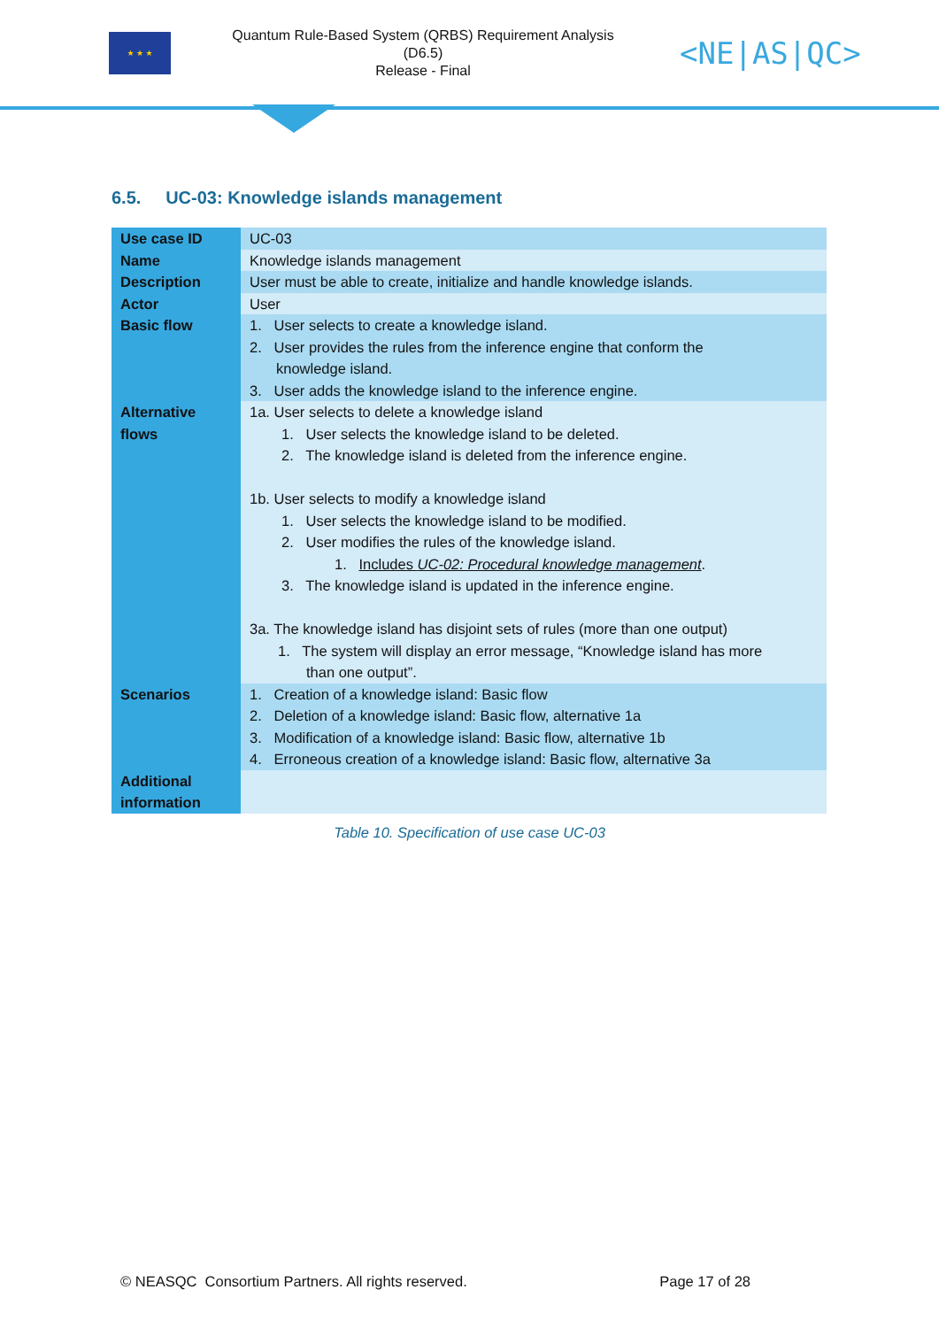★ ★ ★
Quantum Rule-Based System (QRBS) Requirement Analysis
(D6.5)
Release - Final
<NE|AS|QC>
6.5. UC-03: Knowledge islands management
| Use case ID | UC-03 |
| Name | Knowledge islands management |
| Description | User must be able to create, initialize and handle knowledge islands. |
| Actor | User |
| Basic flow | 1. User selects to create a knowledge island. 2. User provides the rules from the inference engine that conform the knowledge island. 3. User adds the knowledge island to the inference engine. |
| Alternative flows | 1a. User selects to delete a knowledge island 1. User selects the knowledge island to be deleted. 2. The knowledge island is deleted from the inference engine. 1b. User selects to modify a knowledge island 1. User selects the knowledge island to be modified. 2. User modifies the rules of the knowledge island. 1. Includes UC-02: Procedural knowledge management . 3. The knowledge island is updated in the inference engine. 3a. The knowledge island has disjoint sets of rules (more than one output) 1. The system will display an error message, “Knowledge island has more than one output”. |
| Scenarios | 1. Creation of a knowledge island: Basic flow 2. Deletion of a knowledge island: Basic flow, alternative 1a 3. Modification of a knowledge island: Basic flow, alternative 1b 4. Erroneous creation of a knowledge island: Basic flow, alternative 3a |
| Additional information | |
Table 10. Specification of use case UC-03
© NEASQC Consortium Partners. All rights reserved. Page 17 of 28